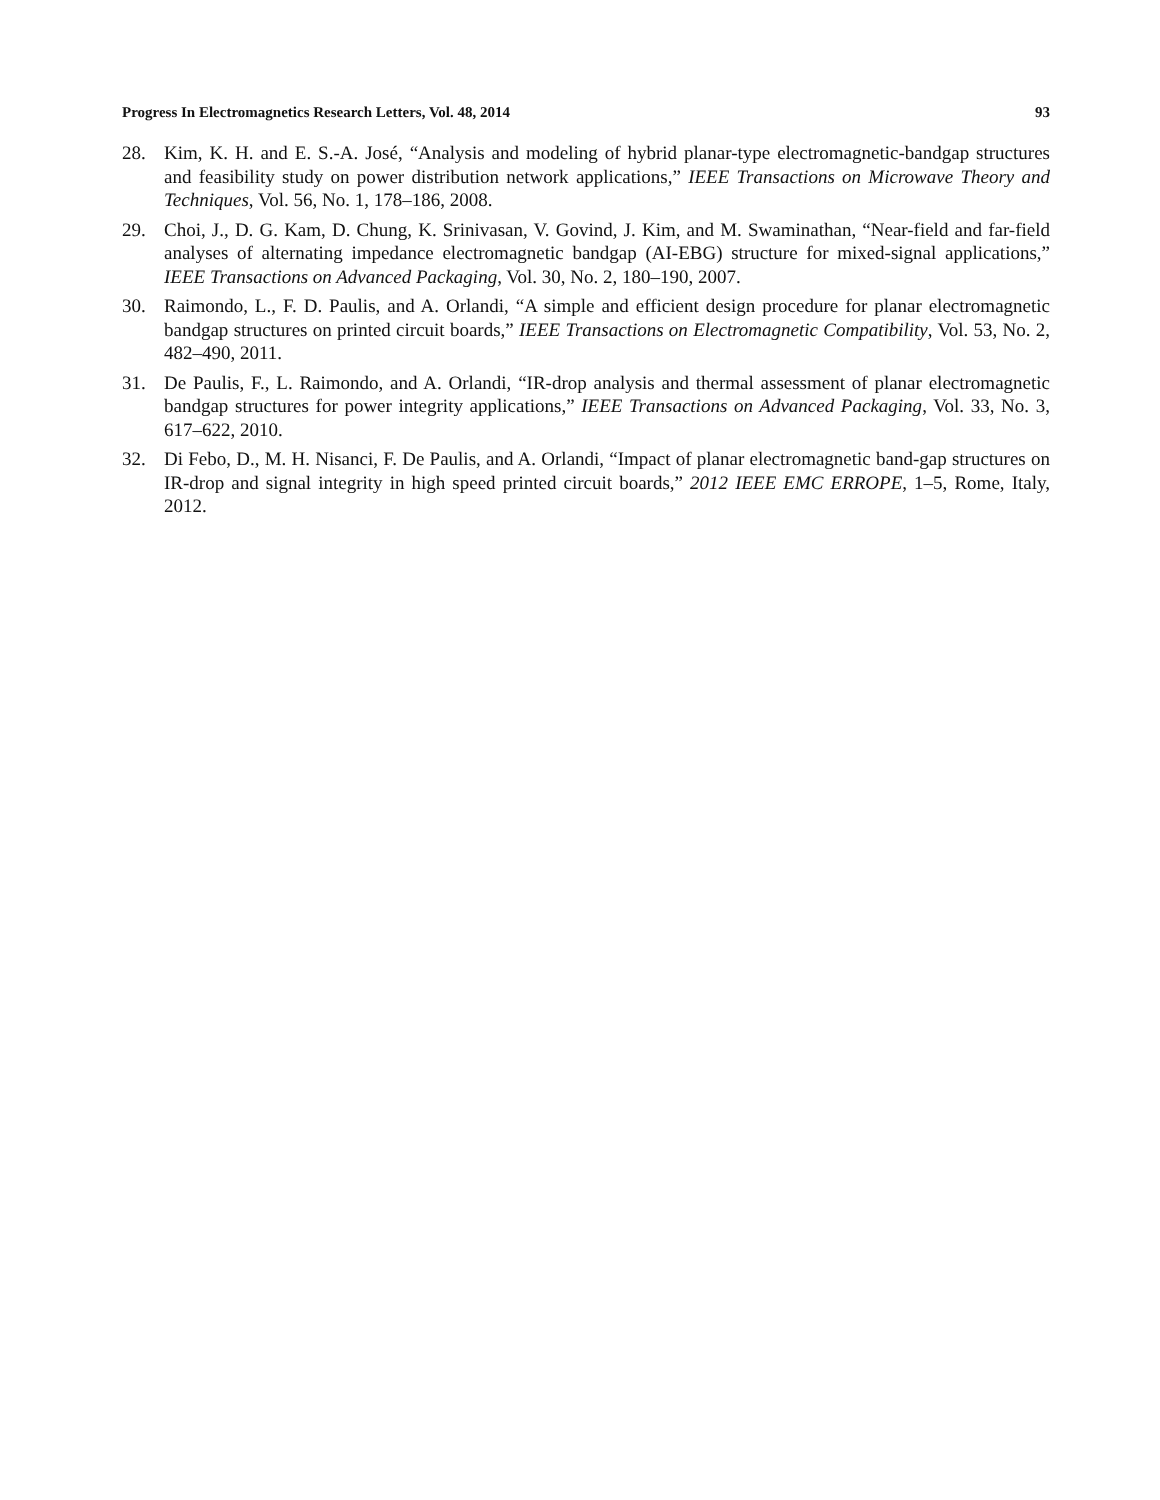Progress In Electromagnetics Research Letters, Vol. 48, 2014 93
28. Kim, K. H. and E. S.-A. José, “Analysis and modeling of hybrid planar-type electromagnetic-bandgap structures and feasibility study on power distribution network applications,” IEEE Transactions on Microwave Theory and Techniques, Vol. 56, No. 1, 178–186, 2008.
29. Choi, J., D. G. Kam, D. Chung, K. Srinivasan, V. Govind, J. Kim, and M. Swaminathan, “Near-field and far-field analyses of alternating impedance electromagnetic bandgap (AI-EBG) structure for mixed-signal applications,” IEEE Transactions on Advanced Packaging, Vol. 30, No. 2, 180–190, 2007.
30. Raimondo, L., F. D. Paulis, and A. Orlandi, “A simple and efficient design procedure for planar electromagnetic bandgap structures on printed circuit boards,” IEEE Transactions on Electromagnetic Compatibility, Vol. 53, No. 2, 482–490, 2011.
31. De Paulis, F., L. Raimondo, and A. Orlandi, “IR-drop analysis and thermal assessment of planar electromagnetic bandgap structures for power integrity applications,” IEEE Transactions on Advanced Packaging, Vol. 33, No. 3, 617–622, 2010.
32. Di Febo, D., M. H. Nisanci, F. De Paulis, and A. Orlandi, “Impact of planar electromagnetic band-gap structures on IR-drop and signal integrity in high speed printed circuit boards,” 2012 IEEE EMC ERROPE, 1–5, Rome, Italy, 2012.